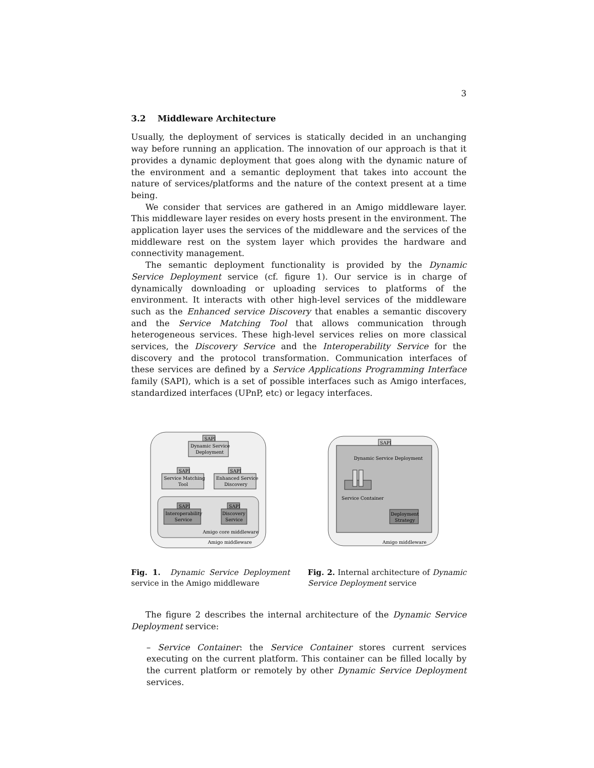3
3.2 Middleware Architecture
Usually, the deployment of services is statically decided in an unchanging way before running an application. The innovation of our approach is that it provides a dynamic deployment that goes along with the dynamic nature of the environment and a semantic deployment that takes into account the nature of services/platforms and the nature of the context present at a time being.
We consider that services are gathered in an Amigo middleware layer. This middleware layer resides on every hosts present in the environment. The application layer uses the services of the middleware and the services of the middleware rest on the system layer which provides the hardware and connectivity management.
The semantic deployment functionality is provided by the Dynamic Service Deployment service (cf. figure 1). Our service is in charge of dynamically downloading or uploading services to platforms of the environment. It interacts with other high-level services of the middleware such as the Enhanced service Discovery that enables a semantic discovery and the Service Matching Tool that allows communication through heterogeneous services. These high-level services relies on more classical services, the Discovery Service and the Interoperability Service for the discovery and the protocol transformation. Communication interfaces of these services are defined by a Service Applications Programming Interface family (SAPI), which is a set of possible interfaces such as Amigo interfaces, standardized interfaces (UPnP, etc) or legacy interfaces.
SAPI
Dynamic Service
Deployment
SAPI
SAPI
Service Matching
Tool
Enhanced Service
Discovery
SAPI
SAPI
Interoperability
Service
Discovery
Service
Amigo core middleware
Amigo middleware
Fig. 1. Dynamic Service Deployment service in the Amigo middleware
SAPI
Dynamic Service Deployment
Service Container
Deployment
Strategy
Amigo middleware
Fig. 2. Internal architecture of Dynamic Service Deployment service
The figure 2 describes the internal architecture of the Dynamic Service Deployment service:
– Service Container: the Service Container stores current services executing on the current platform. This container can be filled locally by the current platform or remotely by other Dynamic Service Deployment services.